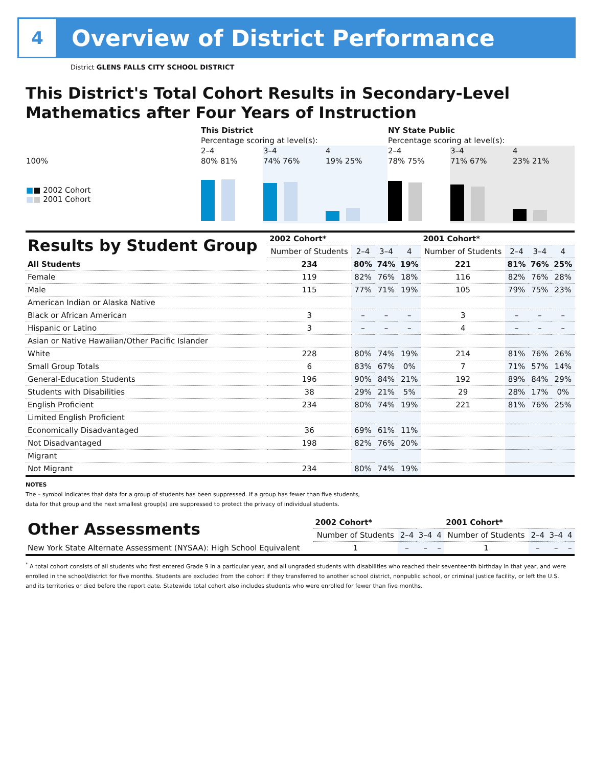4
Overview of District Performance
District GLENS FALLS CITY SCHOOL DISTRICT
This District's Total Cohort Results in Secondary-Level Mathematics after Four Years of Instruction
| | This District | | | NY State Public | | |
| | Percentage scoring at level(s): | | | Percentage scoring at level(s): | | |
| | 2–4 | 3–4 | 4 | 2–4 | 3–4 | 4 |
| 100% | 80% 81% | 74% 76% | 19% 25% | 78% 75% | 71% 67% | 23% 21% |
| ■ ■ 2002 Cohort ■ ■ 2001 Cohort | | | | | | |
| Results by Student Group | 2002 Cohort* | | | | 2001 Cohort* | | | |
| --- | --- | --- | --- | --- | --- | --- | --- | --- |
| | Number of Students | 2–4 | 3–4 | 4 | Number of Students | 2–4 | 3–4 | 4 |
| All Students | 234 | 80% | 74% | 19% | 221 | 81% | 76% | 25% |
| Female | 119 | 82% | 76% | 18% | 116 | 82% | 76% | 28% |
| Male | 115 | 77% | 71% | 19% | 105 | 79% | 75% | 23% |
| American Indian or Alaska Native | | | | | | | | |
| Black or African American | 3 | – | – | – | 3 | – | – | – |
| Hispanic or Latino | 3 | – | – | – | 4 | – | – | – |
| Asian or Native Hawaiian/Other Pacific Islander | | | | | | | | |
| White | 228 | 80% | 74% | 19% | 214 | 81% | 76% | 26% |
| Small Group Totals | 6 | 83% | 67% | 0% | 7 | 71% | 57% | 14% |
| General-Education Students | 196 | 90% | 84% | 21% | 192 | 89% | 84% | 29% |
| Students with Disabilities | 38 | 29% | 21% | 5% | 29 | 28% | 17% | 0% |
| English Proficient | 234 | 80% | 74% | 19% | 221 | 81% | 76% | 25% |
| Limited English Proficient | | | | | | | | |
| Economically Disadvantaged | 36 | 69% | 61% | 11% | | | | |
| Not Disadvantaged | 198 | 82% | 76% | 20% | | | | |
| Migrant | | | | | | | | |
| Not Migrant | 234 | 80% | 74% | 19% | | | | |
NOTES
The – symbol indicates that data for a group of students has been suppressed. If a group has fewer than five students,
data for that group and the next smallest group(s) are suppressed to protect the privacy of individual students.
| Other Assessments | 2002 Cohort* | | | | 2001 Cohort* | | | |
| --- | --- | --- | --- | --- | --- | --- | --- | --- |
| | Number of Students | 2–4 | 3–4 | 4 | Number of Students | 2–4 | 3–4 | 4 |
| New York State Alternate Assessment (NYSAA): High School Equivalent | 1 | – | – | – | 1 | – | – | – |
<sup>*</sup> A total cohort consists of all students who first entered Grade 9 in a particular year, and all ungraded students with disabilities who reached their seventeenth birthday in that year, and were enrolled in the school/district for five months. Students are excluded from the cohort if they transferred to another school district, nonpublic school, or criminal justice facility, or left the U.S. and its territories or died before the report date. Statewide total cohort also includes students who were enrolled for fewer than five months.